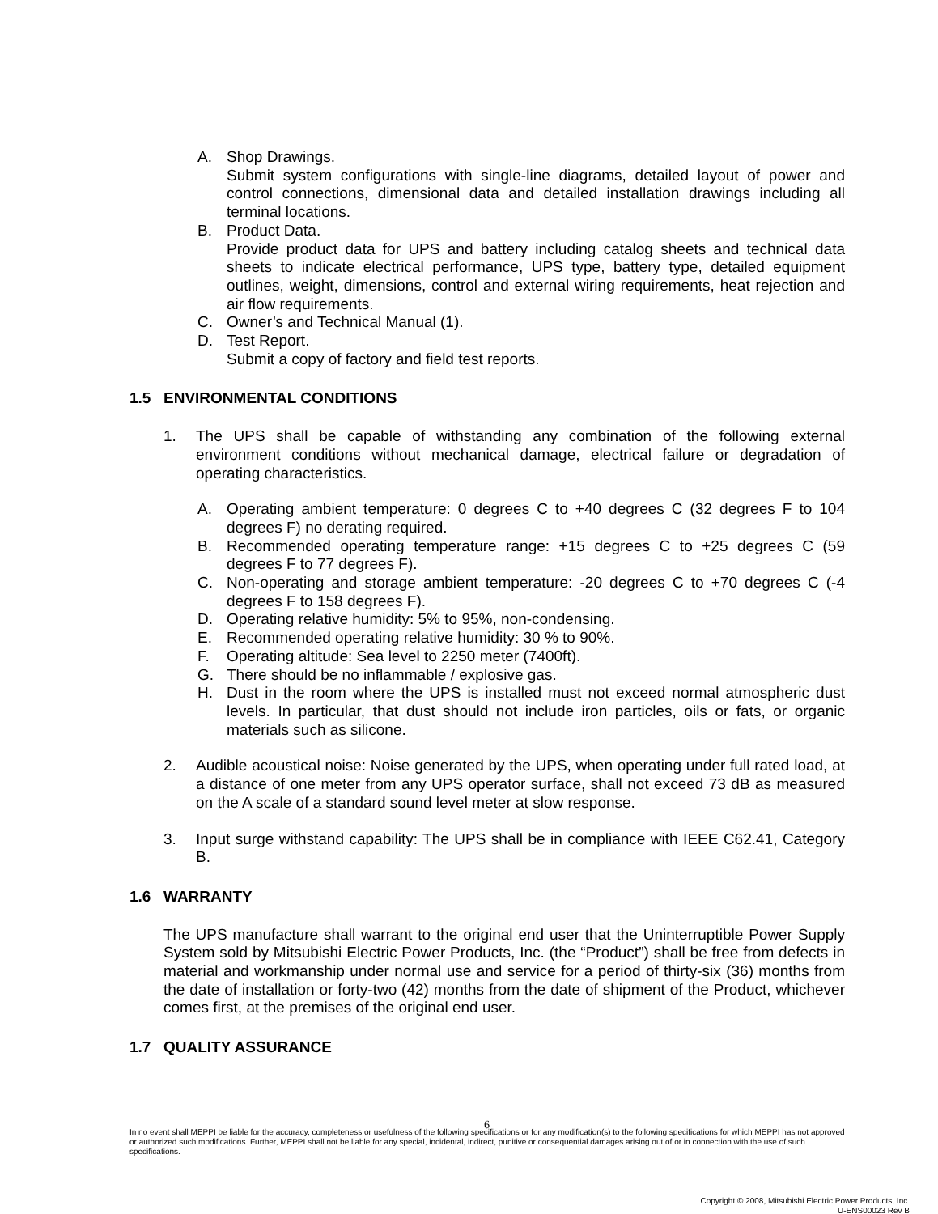A. Shop Drawings.
Submit system configurations with single-line diagrams, detailed layout of power and control connections, dimensional data and detailed installation drawings including all terminal locations.
B. Product Data.
Provide product data for UPS and battery including catalog sheets and technical data sheets to indicate electrical performance, UPS type, battery type, detailed equipment outlines, weight, dimensions, control and external wiring requirements, heat rejection and air flow requirements.
C. Owner’s and Technical Manual (1).
D. Test Report.
Submit a copy of factory and field test reports.
1.5 ENVIRONMENTAL CONDITIONS
1. The UPS shall be capable of withstanding any combination of the following external environment conditions without mechanical damage, electrical failure or degradation of operating characteristics.
A. Operating ambient temperature: 0 degrees C to +40 degrees C (32 degrees F to 104 degrees F) no derating required.
B. Recommended operating temperature range: +15 degrees C to +25 degrees C (59 degrees F to 77 degrees F).
C. Non-operating and storage ambient temperature: -20 degrees C to +70 degrees C (-4 degrees F to 158 degrees F).
D. Operating relative humidity: 5% to 95%, non-condensing.
E. Recommended operating relative humidity: 30 % to 90%.
F. Operating altitude: Sea level to 2250 meter (7400ft).
G. There should be no inflammable / explosive gas.
H. Dust in the room where the UPS is installed must not exceed normal atmospheric dust levels. In particular, that dust should not include iron particles, oils or fats, or organic materials such as silicone.
2. Audible acoustical noise: Noise generated by the UPS, when operating under full rated load, at a distance of one meter from any UPS operator surface, shall not exceed 73 dB as measured on the A scale of a standard sound level meter at slow response.
3. Input surge withstand capability: The UPS shall be in compliance with IEEE C62.41, Category B.
1.6 WARRANTY
The UPS manufacture shall warrant to the original end user that the Uninterruptible Power Supply System sold by Mitsubishi Electric Power Products, Inc. (the “Product”) shall be free from defects in material and workmanship under normal use and service for a period of thirty-six (36) months from the date of installation or forty-two (42) months from the date of shipment of the Product, whichever comes first, at the premises of the original end user.
1.7 QUALITY ASSURANCE
6
In no event shall MEPPI be liable for the accuracy, completeness or usefulness of the following specifications or for any modification(s) to the following specifications for which MEPPI has not approved or authorized such modifications. Further, MEPPI shall not be liable for any special, incidental, indirect, punitive or consequential damages arising out of or in connection with the use of such specifications.
Copyright © 2008, Mitsubishi Electric Power Products, Inc.
U-ENS00023 Rev B